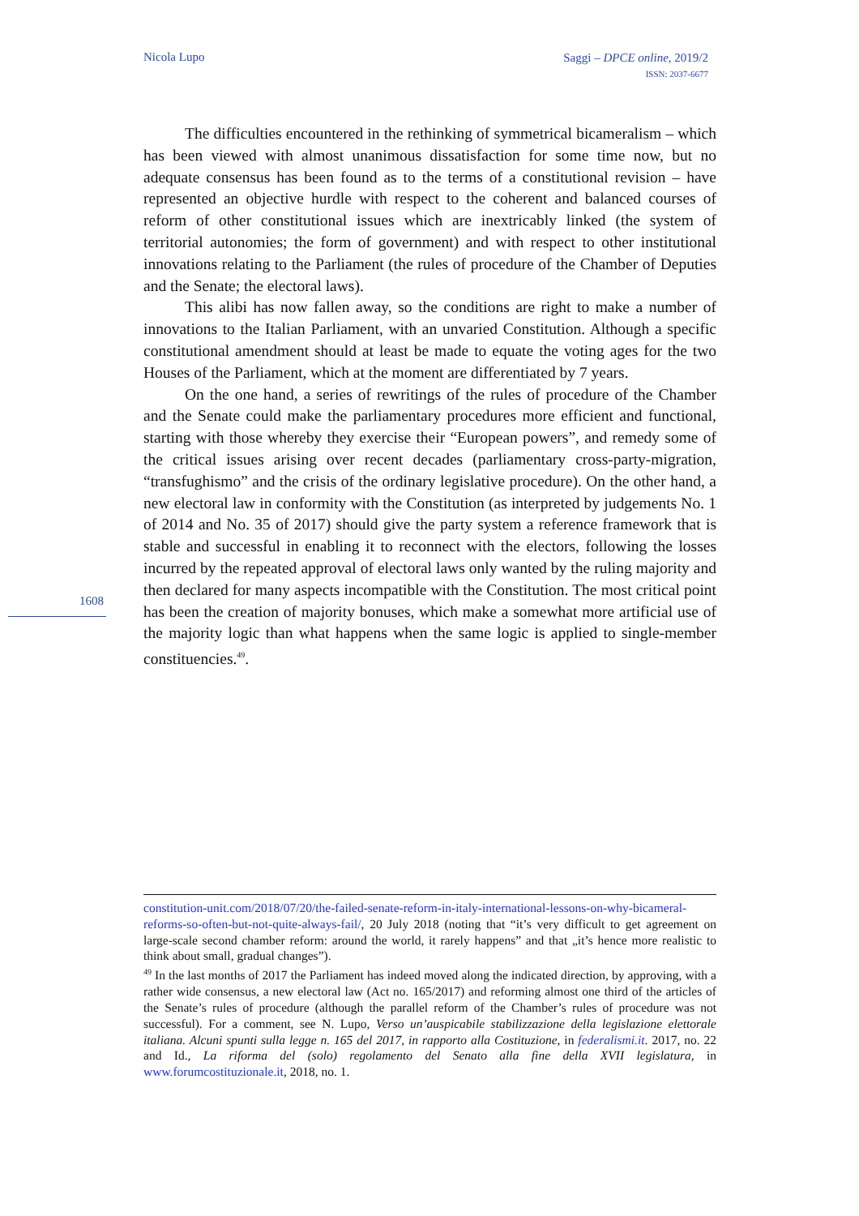Nicola Lupo
Saggi – DPCE online, 2019/2
ISSN: 2037-6677
1608
The difficulties encountered in the rethinking of symmetrical bicameralism – which has been viewed with almost unanimous dissatisfaction for some time now, but no adequate consensus has been found as to the terms of a constitutional revision – have represented an objective hurdle with respect to the coherent and balanced courses of reform of other constitutional issues which are inextricably linked (the system of territorial autonomies; the form of government) and with respect to other institutional innovations relating to the Parliament (the rules of procedure of the Chamber of Deputies and the Senate; the electoral laws).
This alibi has now fallen away, so the conditions are right to make a number of innovations to the Italian Parliament, with an unvaried Constitution. Although a specific constitutional amendment should at least be made to equate the voting ages for the two Houses of the Parliament, which at the moment are differentiated by 7 years.
On the one hand, a series of rewritings of the rules of procedure of the Chamber and the Senate could make the parliamentary procedures more efficient and functional, starting with those whereby they exercise their “European powers”, and remedy some of the critical issues arising over recent decades (parliamentary cross-party-migration, “transfughismo” and the crisis of the ordinary legislative procedure). On the other hand, a new electoral law in conformity with the Constitution (as interpreted by judgements No. 1 of 2014 and No. 35 of 2017) should give the party system a reference framework that is stable and successful in enabling it to reconnect with the electors, following the losses incurred by the repeated approval of electoral laws only wanted by the ruling majority and then declared for many aspects incompatible with the Constitution. The most critical point has been the creation of majority bonuses, which make a somewhat more artificial use of the majority logic than what happens when the same logic is applied to single-member constituencies.<sup>49</sup>.
constitution-unit.com/2018/07/20/the-failed-senate-reform-in-italy-international-lessons-on-why-bicameral-reforms-so-often-but-not-quite-always-fail/, 20 July 2018 (noting that “it’s very difficult to get agreement on large-scale second chamber reform: around the world, it rarely happens” and that „it’s hence more realistic to think about small, gradual changes”).
<sup>49</sup> In the last months of 2017 the Parliament has indeed moved along the indicated direction, by approving, with a rather wide consensus, a new electoral law (Act no. 165/2017) and reforming almost one third of the articles of the Senate’s rules of procedure (although the parallel reform of the Chamber’s rules of procedure was not successful). For a comment, see N. Lupo, Verso un’auspicabile stabilizzazione della legislazione elettorale italiana. Alcuni spunti sulla legge n. 165 del 2017, in rapporto alla Costituzione, in federalismi.it. 2017, no. 22 and Id., La riforma del (solo) regolamento del Senato alla fine della XVII legislatura, in www.forumcostituzionale.it, 2018, no. 1.